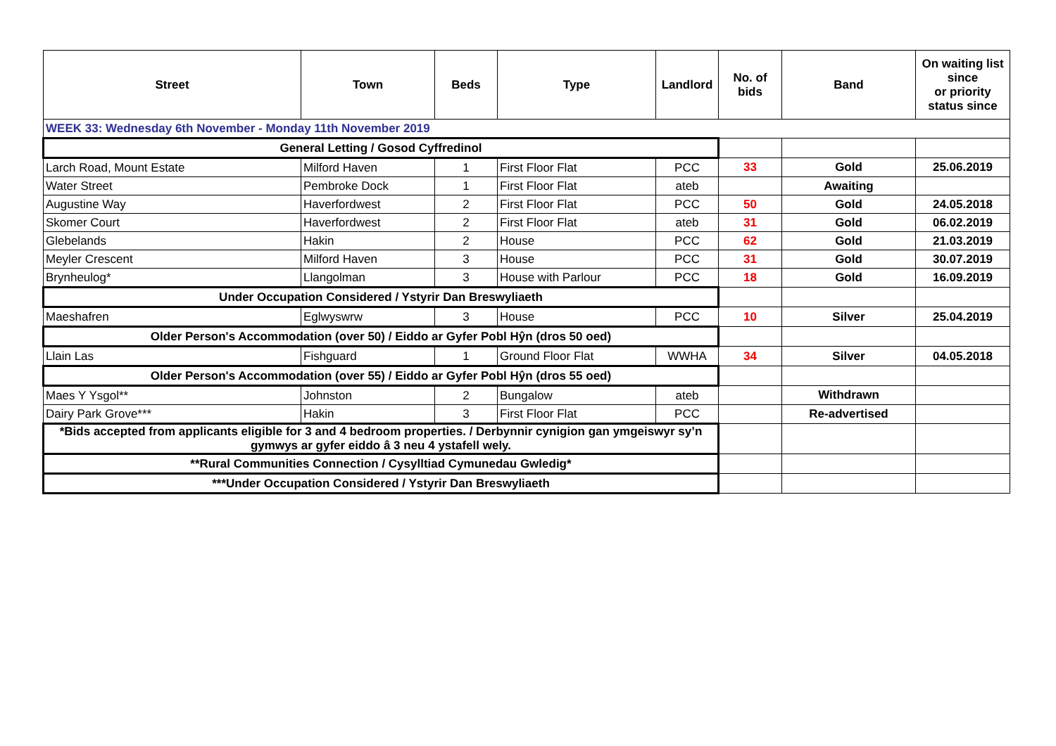| Street | Town | Beds | Type | Landlord | No. of bids | Band | On waiting list since or priority status since |
| --- | --- | --- | --- | --- | --- | --- | --- |
| WEEK 33: Wednesday 6th November - Monday 11th November 2019 | | | | | | | |
| General Letting / Gosod Cyffredinol | | | | | | | |
| Larch Road, Mount Estate | Milford Haven | 1 | First Floor Flat | PCC | 33 | Gold | 25.06.2019 |
| Water Street | Pembroke Dock | 1 | First Floor Flat | ateb | | Awaiting | |
| Augustine Way | Haverfordwest | 2 | First Floor Flat | PCC | 50 | Gold | 24.05.2018 |
| Skomer Court | Haverfordwest | 2 | First Floor Flat | ateb | 31 | Gold | 06.02.2019 |
| Glebelands | Hakin | 2 | House | PCC | 62 | Gold | 21.03.2019 |
| Meyler Crescent | Milford Haven | 3 | House | PCC | 31 | Gold | 30.07.2019 |
| Brynheulog* | Llangolman | 3 | House with Parlour | PCC | 18 | Gold | 16.09.2019 |
| Under Occupation Considered / Ystyrir Dan Breswyliaeth | | | | | | | |
| Maeshafren | Eglwyswrw | 3 | House | PCC | 10 | Silver | 25.04.2019 |
| Older Person's Accommodation (over 50) / Eiddo ar Gyfer Pobl Hŷn (dros 50 oed) | | | | | | | |
| Llain Las | Fishguard | 1 | Ground Floor Flat | WWHA | 34 | Silver | 04.05.2018 |
| Older Person's Accommodation (over 55) / Eiddo ar Gyfer Pobl Hŷn (dros 55 oed) | | | | | | | |
| Maes Y Ysgol** | Johnston | 2 | Bungalow | ateb | | Withdrawn | |
| Dairy Park Grove*** | Hakin | 3 | First Floor Flat | PCC | | Re-advertised | |
| *Bids accepted from applicants eligible for 3 and 4 bedroom properties. / Derbynnir cynigion gan ymgeiswyr sy’n gymwys ar gyfer eiddo â 3 neu 4 ystafell wely. | | | | | | | |
| **Rural Communities Connection / Cysylltiad Cymunedau Gwledig* | | | | | | | |
| ***Under Occupation Considered / Ystyrir Dan Breswyliaeth | | | | | | | |